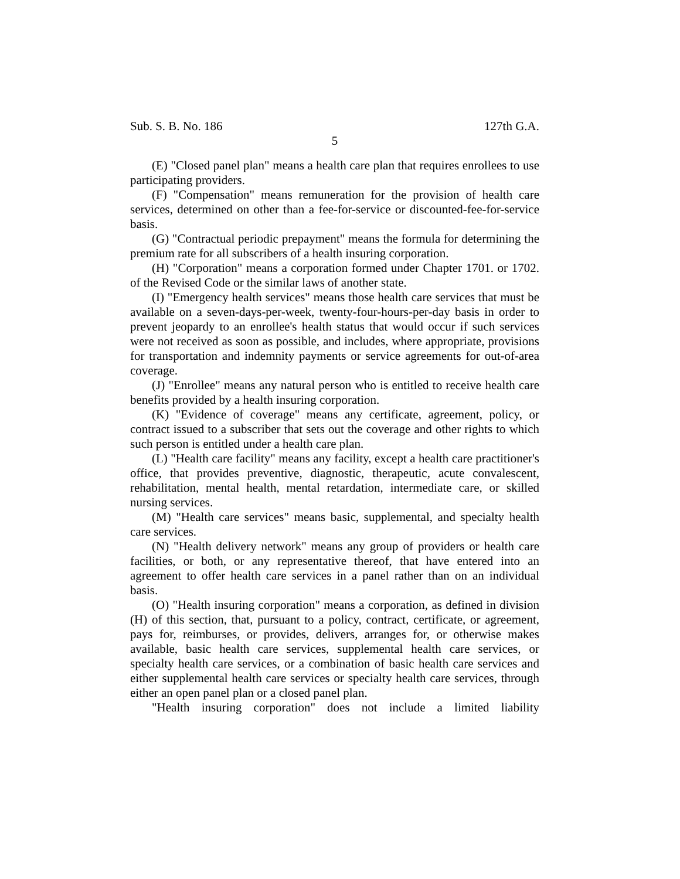Sub. S. B. No. 186 127th G.A.
5
(E) "Closed panel plan" means a health care plan that requires enrollees to use participating providers.
(F) "Compensation" means remuneration for the provision of health care services, determined on other than a fee-for-service or discounted-fee-for-service basis.
(G) "Contractual periodic prepayment" means the formula for determining the premium rate for all subscribers of a health insuring corporation.
(H) "Corporation" means a corporation formed under Chapter 1701. or 1702. of the Revised Code or the similar laws of another state.
(I) "Emergency health services" means those health care services that must be available on a seven-days-per-week, twenty-four-hours-per-day basis in order to prevent jeopardy to an enrollee's health status that would occur if such services were not received as soon as possible, and includes, where appropriate, provisions for transportation and indemnity payments or service agreements for out-of-area coverage.
(J) "Enrollee" means any natural person who is entitled to receive health care benefits provided by a health insuring corporation.
(K) "Evidence of coverage" means any certificate, agreement, policy, or contract issued to a subscriber that sets out the coverage and other rights to which such person is entitled under a health care plan.
(L) "Health care facility" means any facility, except a health care practitioner's office, that provides preventive, diagnostic, therapeutic, acute convalescent, rehabilitation, mental health, mental retardation, intermediate care, or skilled nursing services.
(M) "Health care services" means basic, supplemental, and specialty health care services.
(N) "Health delivery network" means any group of providers or health care facilities, or both, or any representative thereof, that have entered into an agreement to offer health care services in a panel rather than on an individual basis.
(O) "Health insuring corporation" means a corporation, as defined in division (H) of this section, that, pursuant to a policy, contract, certificate, or agreement, pays for, reimburses, or provides, delivers, arranges for, or otherwise makes available, basic health care services, supplemental health care services, or specialty health care services, or a combination of basic health care services and either supplemental health care services or specialty health care services, through either an open panel plan or a closed panel plan.
"Health insuring corporation" does not include a limited liability